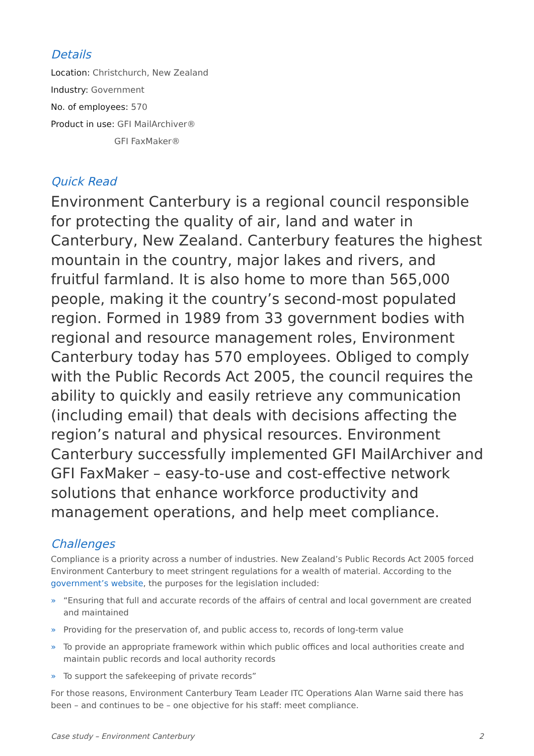Details
Location: Christchurch, New Zealand
Industry: Government
No. of employees: 570
Product in use: GFI MailArchiver®
GFI FaxMaker®
Quick Read
Environment Canterbury is a regional council responsible for protecting the quality of air, land and water in Canterbury, New Zealand. Canterbury features the highest mountain in the country, major lakes and rivers, and fruitful farmland. It is also home to more than 565,000 people, making it the country’s second-most populated region. Formed in 1989 from 33 government bodies with regional and resource management roles, Environment Canterbury today has 570 employees. Obliged to comply with the Public Records Act 2005, the council requires the ability to quickly and easily retrieve any communication (including email) that deals with decisions affecting the region’s natural and physical resources. Environment Canterbury successfully implemented GFI MailArchiver and GFI FaxMaker – easy-to-use and cost-effective network solutions that enhance workforce productivity and management operations, and help meet compliance.
Challenges
Compliance is a priority across a number of industries. New Zealand’s Public Records Act 2005 forced Environment Canterbury to meet stringent regulations for a wealth of material. According to the government’s website, the purposes for the legislation included:
» “Ensuring that full and accurate records of the affairs of central and local government are created and maintained
» Providing for the preservation of, and public access to, records of long-term value
» To provide an appropriate framework within which public offices and local authorities create and maintain public records and local authority records
» To support the safekeeping of private records”
For those reasons, Environment Canterbury Team Leader ITC Operations Alan Warne said there has been – and continues to be – one objective for his staff: meet compliance.
Case study – Environment Canterbury 2